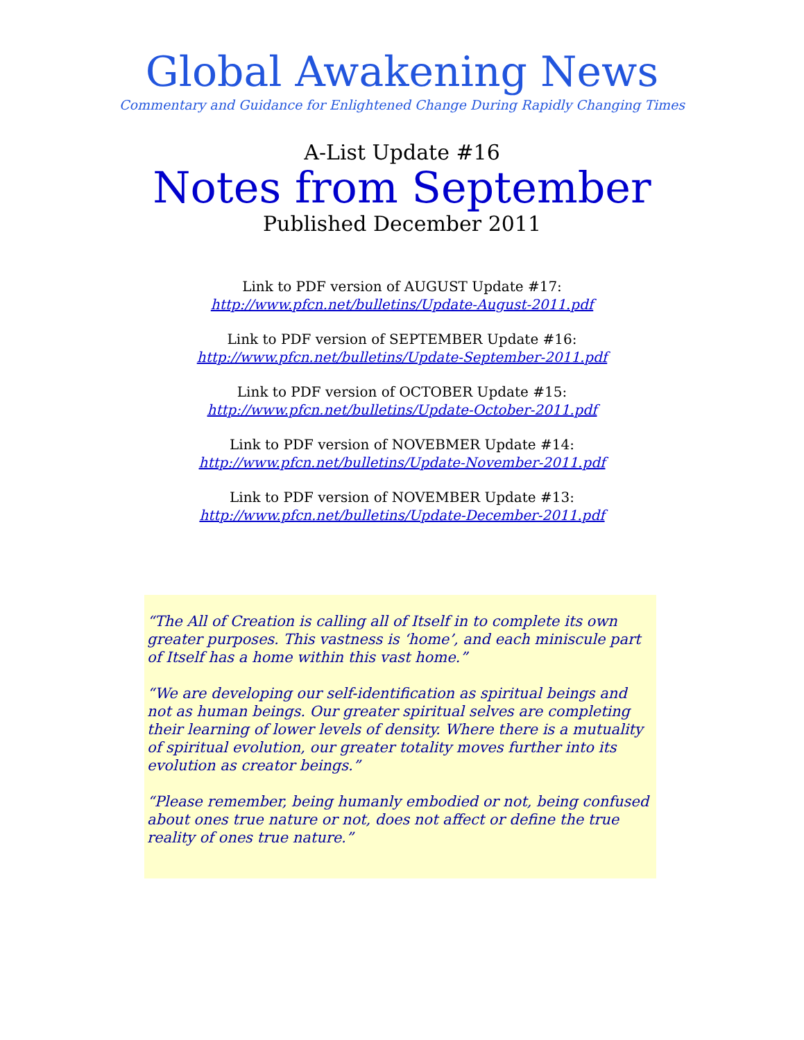Global Awakening News
Commentary and Guidance for Enlightened Change During Rapidly Changing Times
A-List Update #16
Notes from September
Published December 2011
Link to PDF version of AUGUST Update #17:
http://www.pfcn.net/bulletins/Update-August-2011.pdf
Link to PDF version of SEPTEMBER Update #16:
http://www.pfcn.net/bulletins/Update-September-2011.pdf
Link to PDF version of OCTOBER Update #15:
http://www.pfcn.net/bulletins/Update-October-2011.pdf
Link to PDF version of NOVEBMER Update #14:
http://www.pfcn.net/bulletins/Update-November-2011.pdf
Link to PDF version of NOVEMBER Update #13:
http://www.pfcn.net/bulletins/Update-December-2011.pdf
“The All of Creation is calling all of Itself in to complete its own greater purposes. This vastness is ‘home’, and each miniscule part of Itself has a home within this vast home.”
“We are developing our self-identification as spiritual beings and not as human beings. Our greater spiritual selves are completing their learning of lower levels of density. Where there is a mutuality of spiritual evolution, our greater totality moves further into its evolution as creator beings.”
“Please remember, being humanly embodied or not, being confused about ones true nature or not, does not affect or define the true reality of ones true nature.”